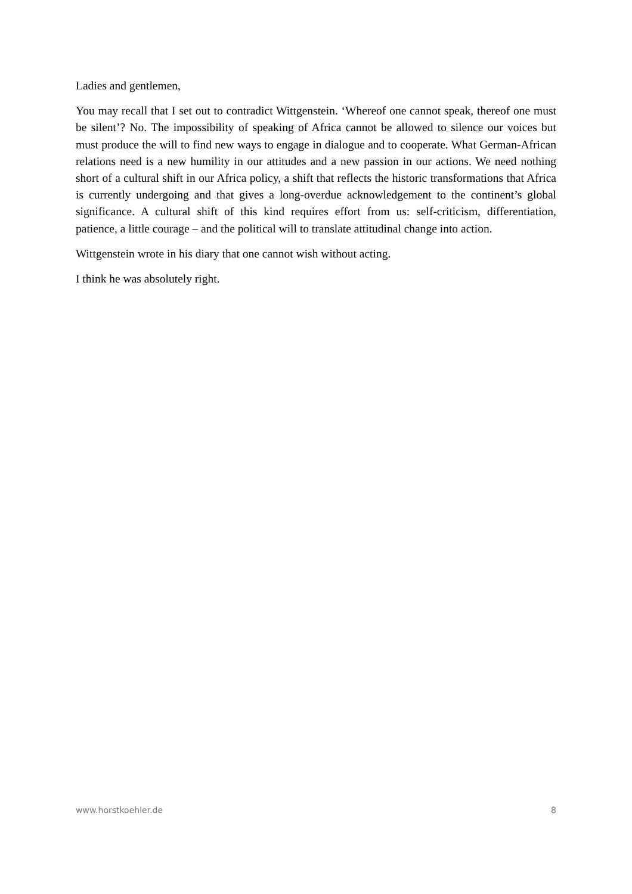Ladies and gentlemen,
You may recall that I set out to contradict Wittgenstein. ‘Whereof one cannot speak, thereof one must be silent’? No. The impossibility of speaking of Africa cannot be allowed to silence our voices but must produce the will to find new ways to engage in dialogue and to cooperate. What German-African relations need is a new humility in our attitudes and a new passion in our actions. We need nothing short of a cultural shift in our Africa policy, a shift that reflects the historic transformations that Africa is currently undergoing and that gives a long-overdue acknowledgement to the continent’s global significance. A cultural shift of this kind requires effort from us: self-criticism, differentiation, patience, a little courage – and the political will to translate attitudinal change into action.
Wittgenstein wrote in his diary that one cannot wish without acting.
I think he was absolutely right.
www.horstkoehler.de 8